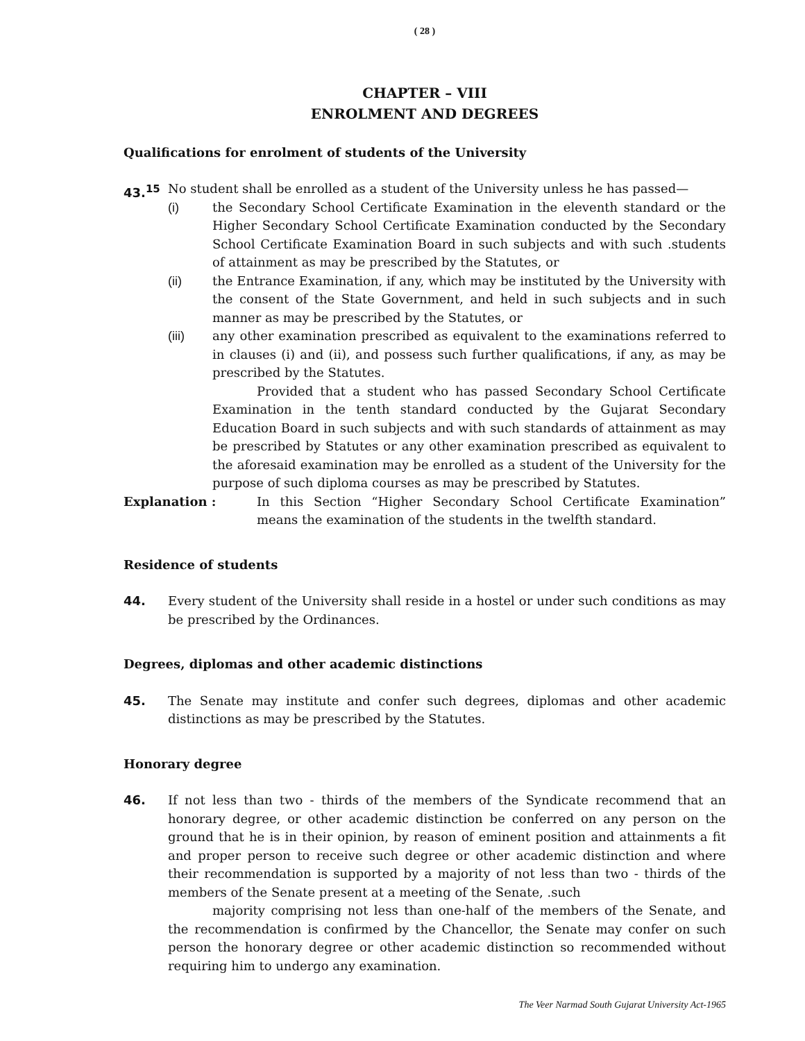( 28 )
CHAPTER – VIII
ENROLMENT AND DEGREES
Qualifications for enrolment of students of the University
43.<sup>15</sup> No student shall be enrolled as a student of the University unless he has passed—
(i) the Secondary School Certificate Examination in the eleventh standard or the Higher Secondary School Certificate Examination conducted by the Secondary School Certificate Examination Board in such subjects and with such .students of attainment as may be prescribed by the Statutes, or
(ii) the Entrance Examination, if any, which may be instituted by the University with the consent of the State Government, and held in such subjects and in such manner as may be prescribed by the Statutes, or
(iii) any other examination prescribed as equivalent to the examinations referred to in clauses (i) and (ii), and possess such further qualifications, if any, as may be prescribed by the Statutes.
Provided that a student who has passed Secondary School Certificate Examination in the tenth standard conducted by the Gujarat Secondary Education Board in such subjects and with such standards of attainment as may be prescribed by Statutes or any other examination prescribed as equivalent to the aforesaid examination may be enrolled as a student of the University for the purpose of such diploma courses as may be prescribed by Statutes.
Explanation : In this Section “Higher Secondary School Certificate Examination” means the examination of the students in the twelfth standard.
Residence of students
44. Every student of the University shall reside in a hostel or under such conditions as may be prescribed by the Ordinances.
Degrees, diplomas and other academic distinctions
45. The Senate may institute and confer such degrees, diplomas and other academic distinctions as may be prescribed by the Statutes.
Honorary degree
46. If not less than two - thirds of the members of the Syndicate recommend that an honorary degree, or other academic distinction be conferred on any person on the ground that he is in their opinion, by reason of eminent position and attainments a fit and proper person to receive such degree or other academic distinction and where their recommendation is supported by a majority of not less than two - thirds of the members of the Senate present at a meeting of the Senate, .such
majority comprising not less than one-half of the members of the Senate, and the recommendation is confirmed by the Chancellor, the Senate may confer on such person the honorary degree or other academic distinction so recommended without requiring him to undergo any examination.
The Veer Narmad South Gujarat University Act-1965